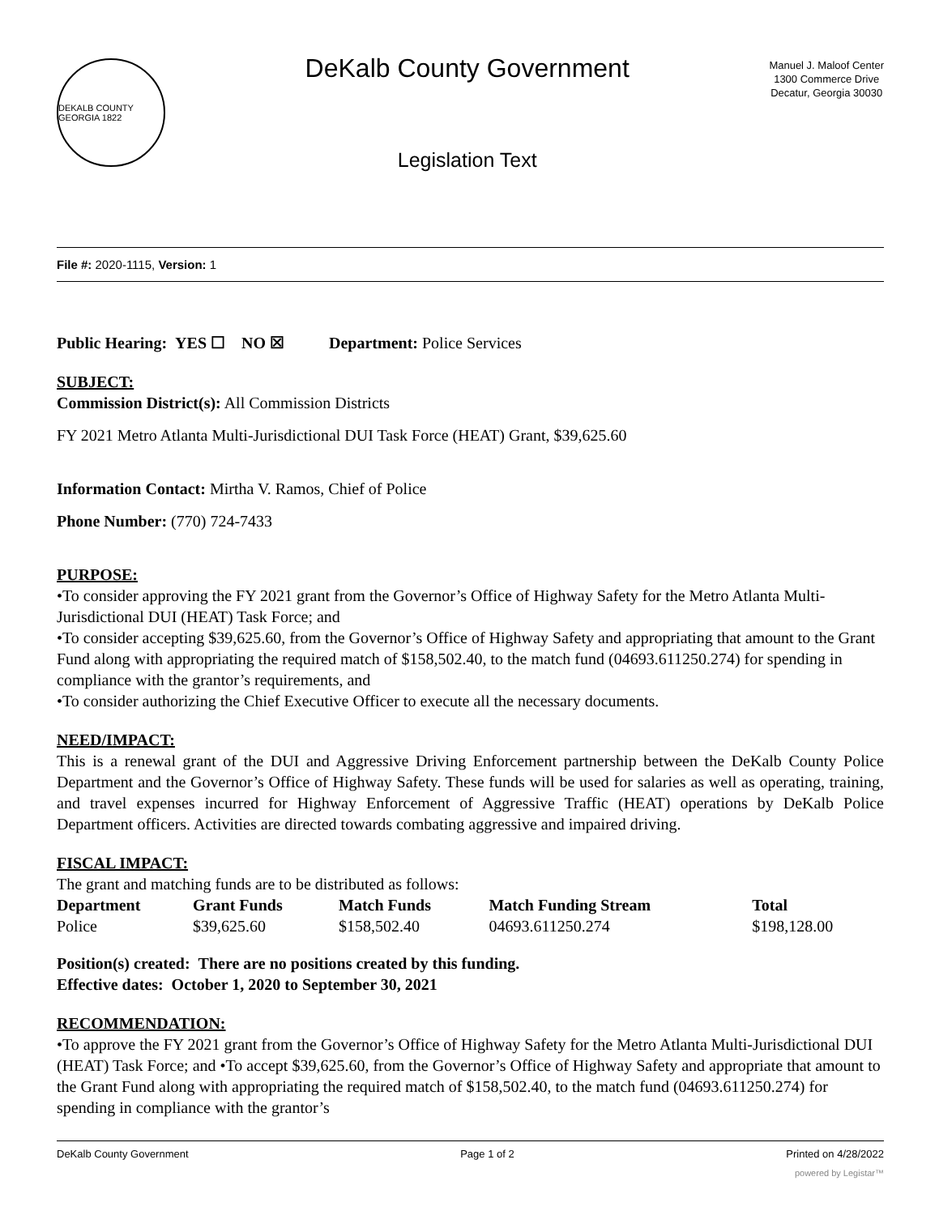DEKALB COUNTY GEORGIA 1822
DeKalb County Government
Legislation Text
Manuel J. Maloof Center
1300 Commerce Drive
Decatur, Georgia 30030
File #: 2020-1115, Version: 1
Public Hearing: YES ☐ NO ☒ Department: Police Services
SUBJECT:
Commission District(s): All Commission Districts
FY 2021 Metro Atlanta Multi-Jurisdictional DUI Task Force (HEAT) Grant, $39,625.60
Information Contact: Mirtha V. Ramos, Chief of Police
Phone Number: (770) 724-7433
PURPOSE:
•To consider approving the FY 2021 grant from the Governor’s Office of Highway Safety for the Metro Atlanta Multi-Jurisdictional DUI (HEAT) Task Force; and
•To consider accepting $39,625.60, from the Governor’s Office of Highway Safety and appropriating that amount to the Grant Fund along with appropriating the required match of $158,502.40, to the match fund (04693.611250.274) for spending in compliance with the grantor’s requirements, and
•To consider authorizing the Chief Executive Officer to execute all the necessary documents.
NEED/IMPACT:
This is a renewal grant of the DUI and Aggressive Driving Enforcement partnership between the DeKalb County Police Department and the Governor’s Office of Highway Safety. These funds will be used for salaries as well as operating, training, and travel expenses incurred for Highway Enforcement of Aggressive Traffic (HEAT) operations by DeKalb Police Department officers. Activities are directed towards combating aggressive and impaired driving.
FISCAL IMPACT:
The grant and matching funds are to be distributed as follows:
| Department | Grant Funds | Match Funds | Match Funding Stream | Total |
| --- | --- | --- | --- | --- |
| Police | $39,625.60 | $158,502.40 | 04693.611250.274 | $198,128.00 |
Position(s) created: There are no positions created by this funding.
Effective dates: October 1, 2020 to September 30, 2021
RECOMMENDATION:
•To approve the FY 2021 grant from the Governor’s Office of Highway Safety for the Metro Atlanta Multi-Jurisdictional DUI (HEAT) Task Force; and •To accept $39,625.60, from the Governor’s Office of Highway Safety and appropriate that amount to the Grant Fund along with appropriating the required match of $158,502.40, to the match fund (04693.611250.274) for spending in compliance with the grantor’s
DeKalb County Government Page 1 of 2 Printed on 4/28/2022
powered by Legistar™